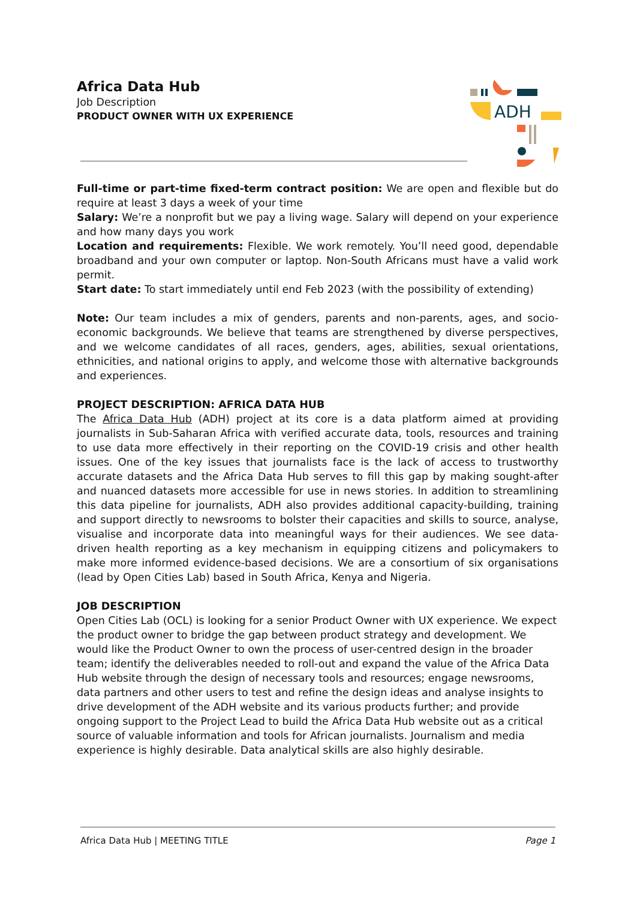Africa Data Hub
Job Description
PRODUCT OWNER WITH UX EXPERIENCE
ADH
Full-time or part-time fixed-term contract position: We are open and flexible but do require at least 3 days a week of your time
Salary: We’re a nonprofit but we pay a living wage. Salary will depend on your experience and how many days you work
Location and requirements: Flexible. We work remotely. You’ll need good, dependable broadband and your own computer or laptop. Non-South Africans must have a valid work permit.
Start date: To start immediately until end Feb 2023 (with the possibility of extending)
Note: Our team includes a mix of genders, parents and non-parents, ages, and socio-economic backgrounds. We believe that teams are strengthened by diverse perspectives, and we welcome candidates of all races, genders, ages, abilities, sexual orientations, ethnicities, and national origins to apply, and welcome those with alternative backgrounds and experiences.
PROJECT DESCRIPTION: AFRICA DATA HUB
The Africa Data Hub (ADH) project at its core is a data platform aimed at providing journalists in Sub-Saharan Africa with verified accurate data, tools, resources and training to use data more effectively in their reporting on the COVID-19 crisis and other health issues. One of the key issues that journalists face is the lack of access to trustworthy accurate datasets and the Africa Data Hub serves to fill this gap by making sought-after and nuanced datasets more accessible for use in news stories. In addition to streamlining this data pipeline for journalists, ADH also provides additional capacity-building, training and support directly to newsrooms to bolster their capacities and skills to source, analyse, visualise and incorporate data into meaningful ways for their audiences. We see data-driven health reporting as a key mechanism in equipping citizens and policymakers to make more informed evidence-based decisions. We are a consortium of six organisations (lead by Open Cities Lab) based in South Africa, Kenya and Nigeria.
JOB DESCRIPTION
Open Cities Lab (OCL) is looking for a senior Product Owner with UX experience. We expect the product owner to bridge the gap between product strategy and development. We would like the Product Owner to own the process of user-centred design in the broader team; identify the deliverables needed to roll-out and expand the value of the Africa Data Hub website through the design of necessary tools and resources; engage newsrooms, data partners and other users to test and refine the design ideas and analyse insights to drive development of the ADH website and its various products further; and provide ongoing support to the Project Lead to build the Africa Data Hub website out as a critical source of valuable information and tools for African journalists. Journalism and media experience is highly desirable. Data analytical skills are also highly desirable.
Africa Data Hub | MEETING TITLE Page 1